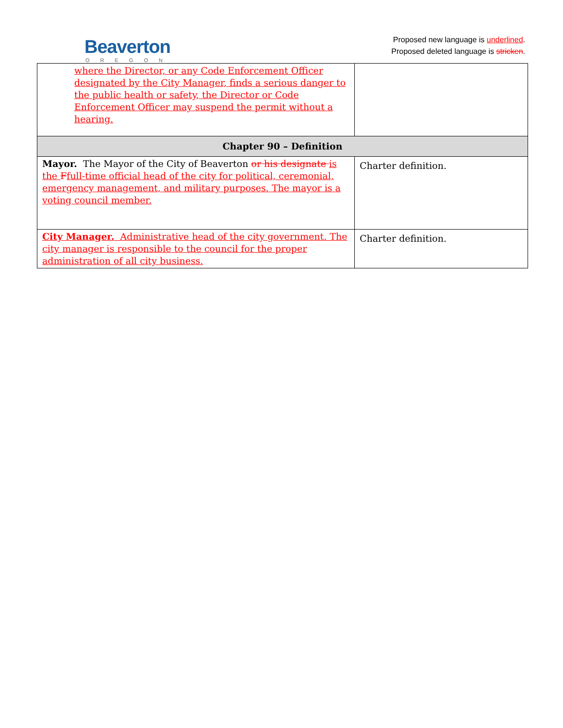Beaverton
OREGON
Proposed new language is underlined.
Proposed deleted language is stricken.
| where the Director, or any Code Enforcement Officer designated by the City Manager, finds a serious danger to the public health or safety, the Director or Code Enforcement Officer may suspend the permit without a hearing. | |
| Chapter 90 – Definition | |
| Mayor. The Mayor of the City of Beaverton or his designate is the F full-time official head of the city for political, ceremonial, emergency management, and military purposes. The mayor is a voting council member. | Charter definition. |
| City Manager. Administrative head of the city government. The city manager is responsible to the council for the proper administration of all city business. | Charter definition. |